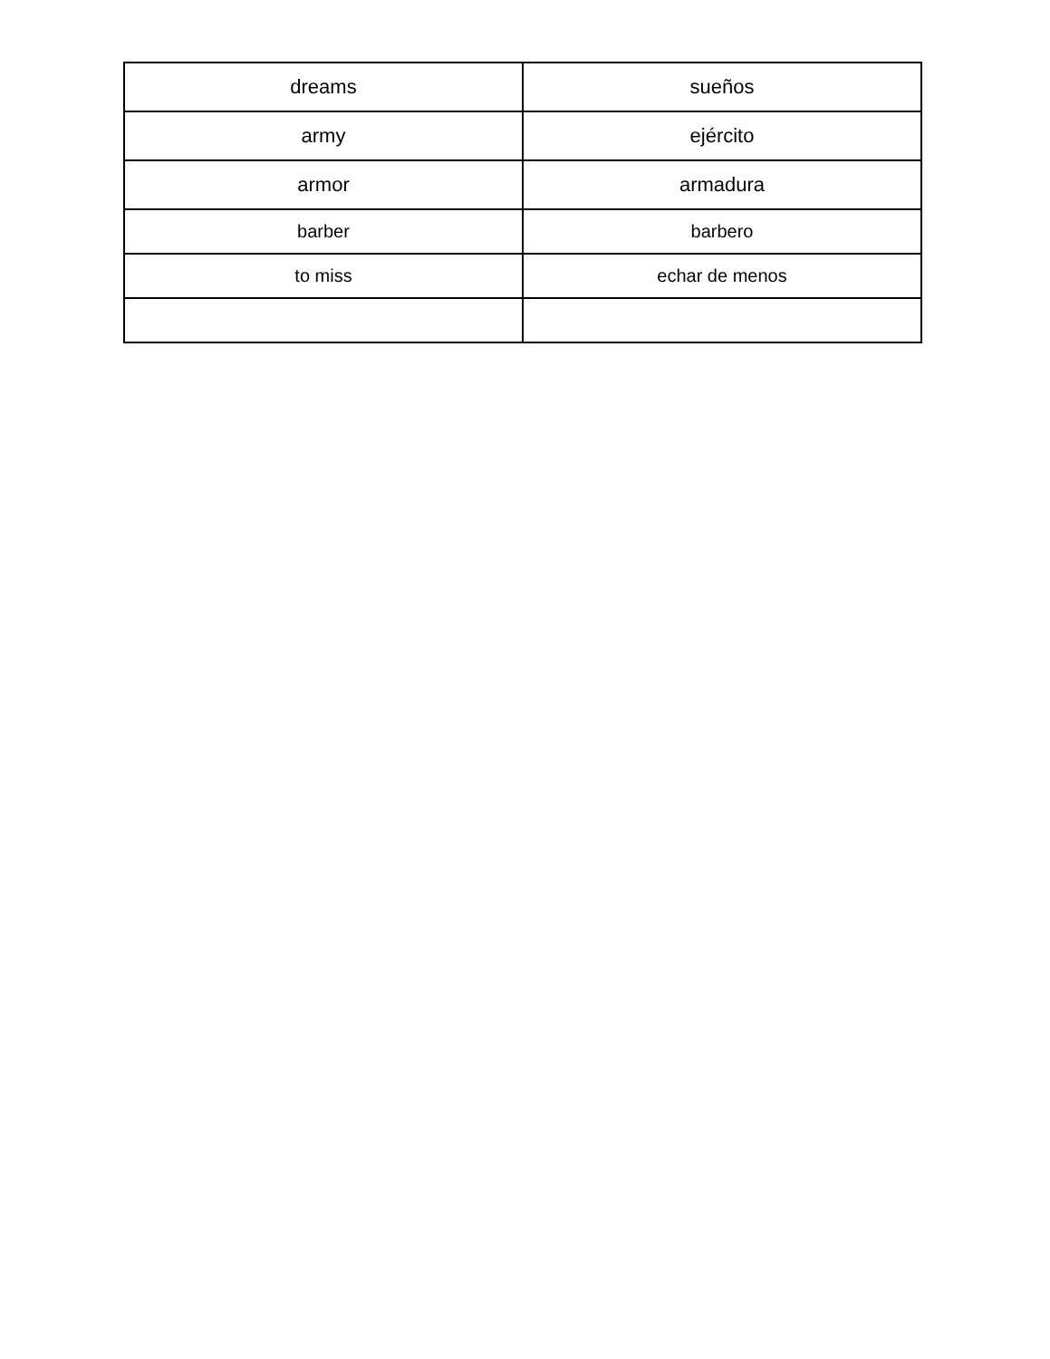| dreams | sueños |
| army | ejército |
| armor | armadura |
| barber | barbero |
| to miss | echar de menos |